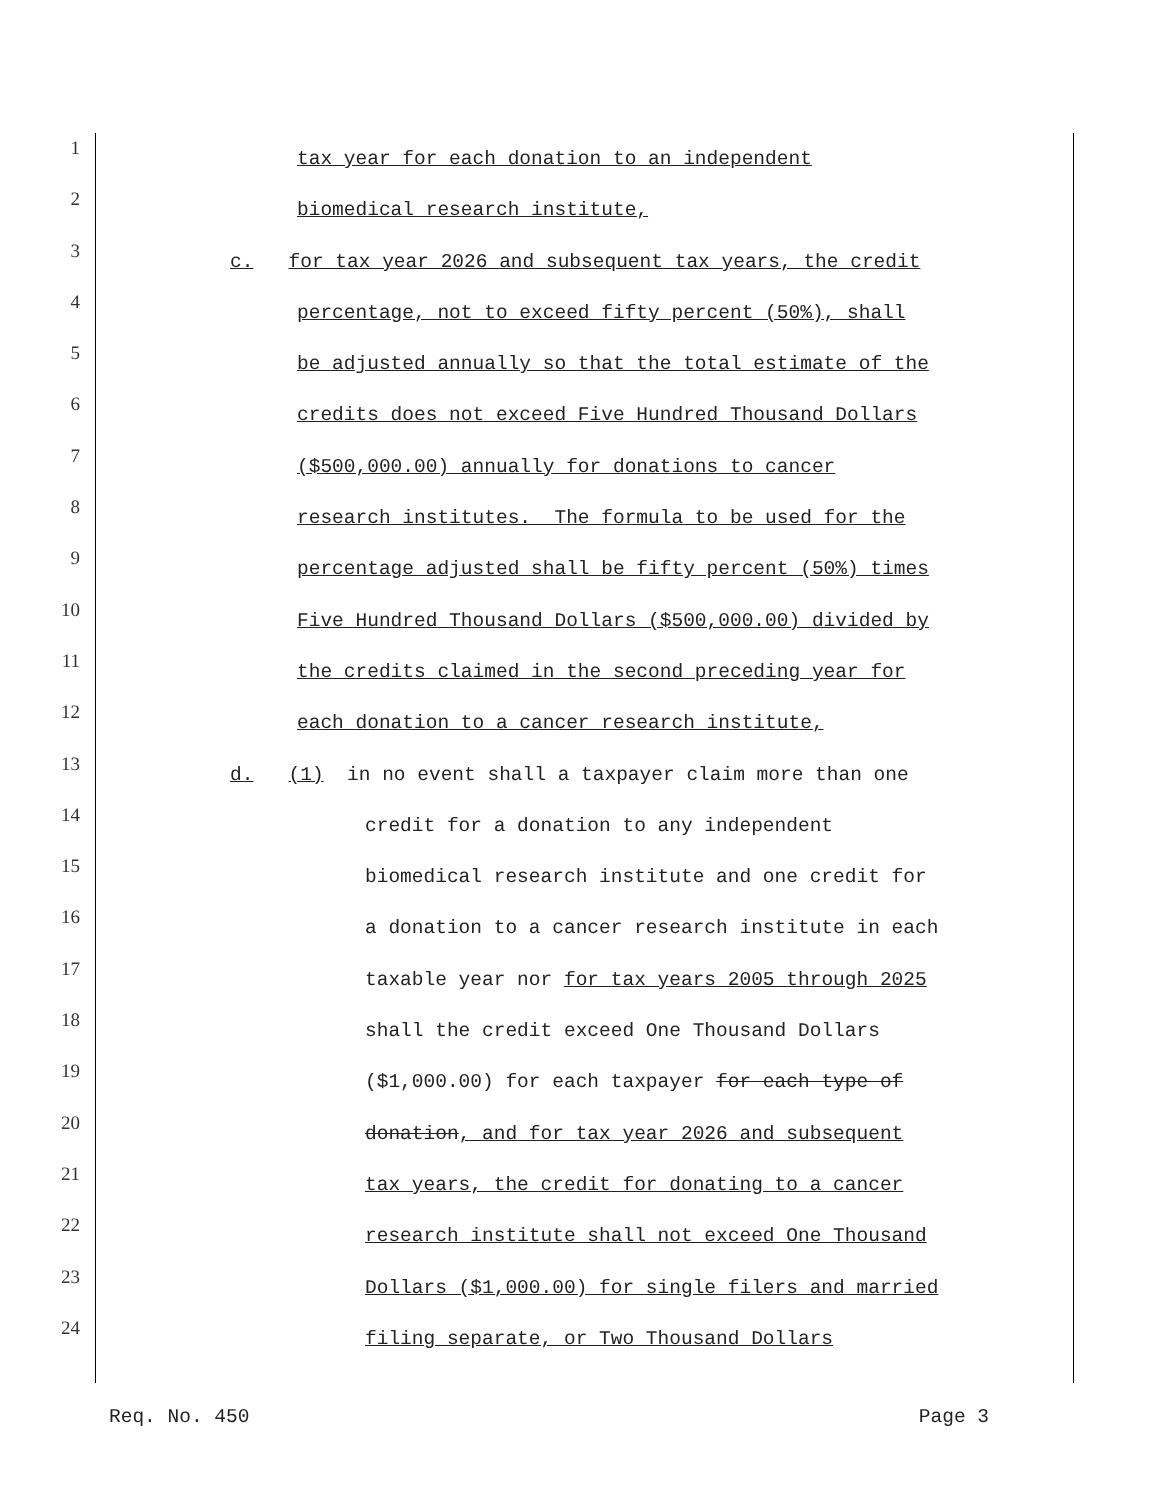1
tax year for each donation to an independent
2
biomedical research institute,
3
c. for tax year 2026 and subsequent tax years, the credit
4
percentage, not to exceed fifty percent (50%), shall
5
be adjusted annually so that the total estimate of the
6
credits does not exceed Five Hundred Thousand Dollars
7
($500,000.00) annually for donations to cancer
8
research institutes. The formula to be used for the
9
percentage adjusted shall be fifty percent (50%) times
10
Five Hundred Thousand Dollars ($500,000.00) divided by
11
the credits claimed in the second preceding year for
12
each donation to a cancer research institute,
13
d. (1) in no event shall a taxpayer claim more than one
14
credit for a donation to any independent
15
biomedical research institute and one credit for
16
a donation to a cancer research institute in each
17
taxable year nor for tax years 2005 through 2025
18
shall the credit exceed One Thousand Dollars
19
($1,000.00) for each taxpayer for each type of
20
donation, and for tax year 2026 and subsequent
21
tax years, the credit for donating to a cancer
22
research institute shall not exceed One Thousand
23
Dollars ($1,000.00) for single filers and married
24
filing separate, or Two Thousand Dollars
Req. No. 450 Page 3